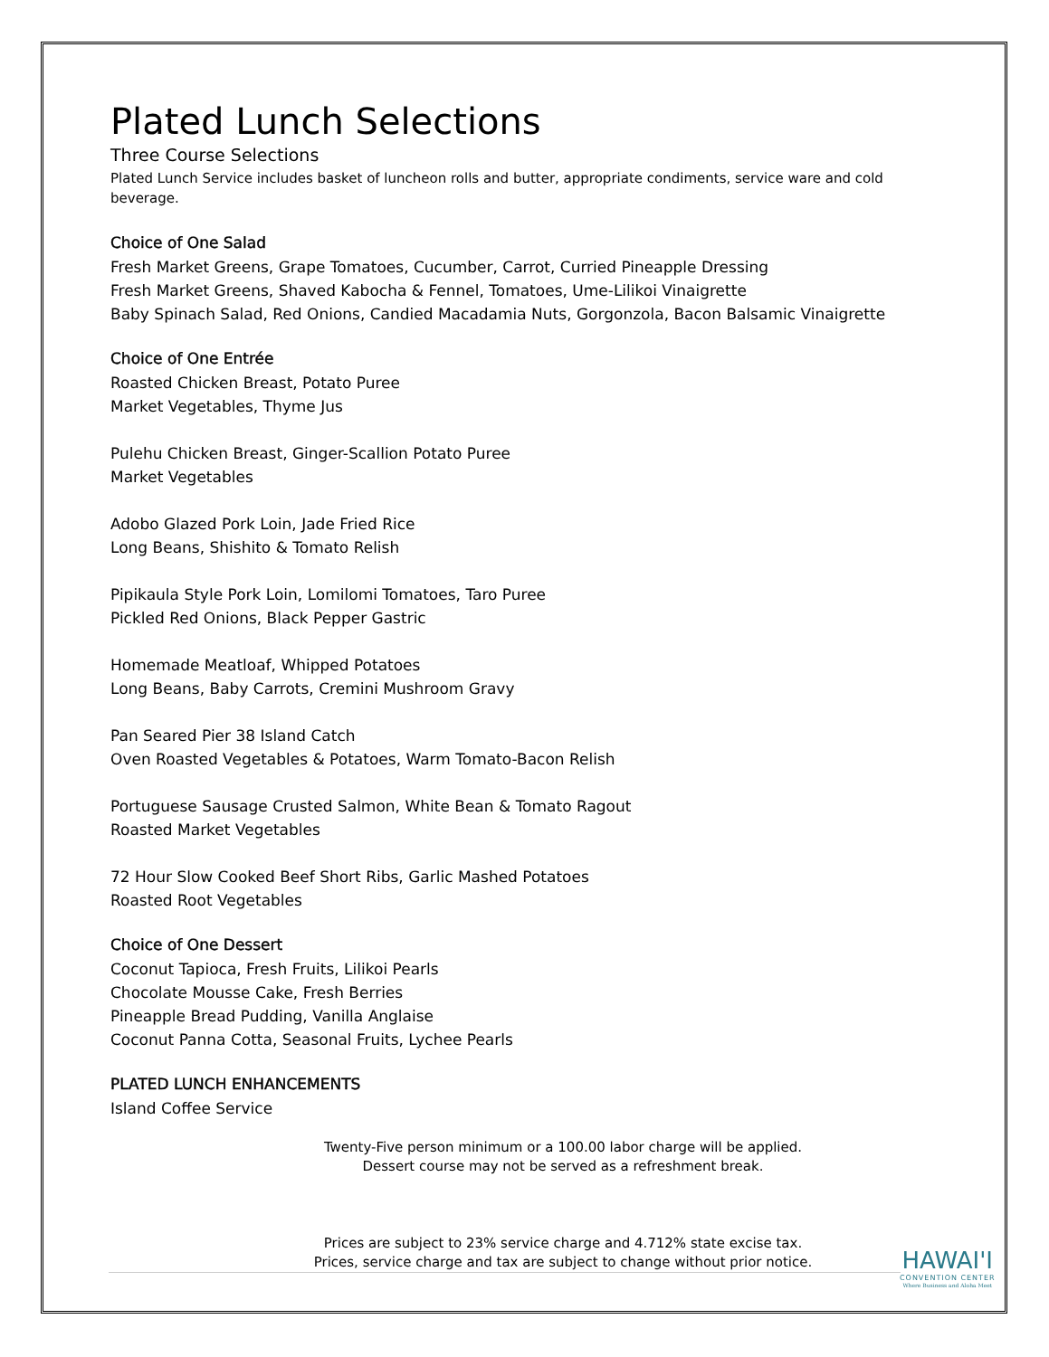Plated Lunch Selections
Three Course Selections
Plated Lunch Service includes basket of luncheon rolls and butter, appropriate condiments, service ware and cold beverage.
Choice of One Salad
Fresh Market Greens, Grape Tomatoes, Cucumber, Carrot, Curried Pineapple Dressing
Fresh Market Greens, Shaved Kabocha & Fennel, Tomatoes, Ume-Lilikoi Vinaigrette
Baby Spinach Salad, Red Onions, Candied Macadamia Nuts, Gorgonzola, Bacon Balsamic Vinaigrette
Choice of One Entrée
Roasted Chicken Breast, Potato Puree
Market Vegetables, Thyme Jus
Pulehu Chicken Breast, Ginger-Scallion Potato Puree
Market Vegetables
Adobo Glazed Pork Loin, Jade Fried Rice
Long Beans, Shishito & Tomato Relish
Pipikaula Style Pork Loin, Lomilomi Tomatoes, Taro Puree
Pickled Red Onions, Black Pepper Gastric
Homemade Meatloaf, Whipped Potatoes
Long Beans, Baby Carrots, Cremini Mushroom Gravy
Pan Seared Pier 38 Island Catch
Oven Roasted Vegetables & Potatoes, Warm Tomato-Bacon Relish
Portuguese Sausage Crusted Salmon, White Bean & Tomato Ragout
Roasted Market Vegetables
72 Hour Slow Cooked Beef Short Ribs, Garlic Mashed Potatoes
Roasted Root Vegetables
Choice of One Dessert
Coconut Tapioca, Fresh Fruits, Lilikoi Pearls
Chocolate Mousse Cake, Fresh Berries
Pineapple Bread Pudding, Vanilla Anglaise
Coconut Panna Cotta, Seasonal Fruits, Lychee Pearls
PLATED LUNCH ENHANCEMENTS
Island Coffee Service
Twenty-Five person minimum or a 100.00 labor charge will be applied.
Dessert course may not be served as a refreshment break.
Prices are subject to 23% service charge and 4.712% state excise tax.
Prices, service charge and tax are subject to change without prior notice.
HAWAI'I
CONVENTION CENTER
Where Business and Aloha Meet